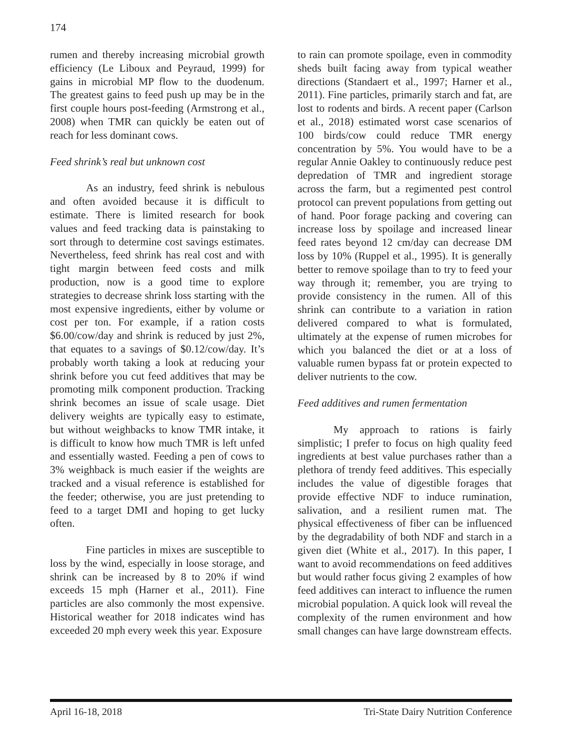174
rumen and thereby increasing microbial growth efficiency (Le Liboux and Peyraud, 1999) for gains in microbial MP flow to the duodenum. The greatest gains to feed push up may be in the first couple hours post-feeding (Armstrong et al., 2008) when TMR can quickly be eaten out of reach for less dominant cows.
Feed shrink’s real but unknown cost
As an industry, feed shrink is nebulous and often avoided because it is difficult to estimate. There is limited research for book values and feed tracking data is painstaking to sort through to determine cost savings estimates. Nevertheless, feed shrink has real cost and with tight margin between feed costs and milk production, now is a good time to explore strategies to decrease shrink loss starting with the most expensive ingredients, either by volume or cost per ton. For example, if a ration costs $6.00/cow/day and shrink is reduced by just 2%, that equates to a savings of $0.12/cow/day. It’s probably worth taking a look at reducing your shrink before you cut feed additives that may be promoting milk component production. Tracking shrink becomes an issue of scale usage. Diet delivery weights are typically easy to estimate, but without weighbacks to know TMR intake, it is difficult to know how much TMR is left unfed and essentially wasted. Feeding a pen of cows to 3% weighback is much easier if the weights are tracked and a visual reference is established for the feeder; otherwise, you are just pretending to feed to a target DMI and hoping to get lucky often.
Fine particles in mixes are susceptible to loss by the wind, especially in loose storage, and shrink can be increased by 8 to 20% if wind exceeds 15 mph (Harner et al., 2011). Fine particles are also commonly the most expensive. Historical weather for 2018 indicates wind has exceeded 20 mph every week this year. Exposure
to rain can promote spoilage, even in commodity sheds built facing away from typical weather directions (Standaert et al., 1997; Harner et al., 2011). Fine particles, primarily starch and fat, are lost to rodents and birds. A recent paper (Carlson et al., 2018) estimated worst case scenarios of 100 birds/cow could reduce TMR energy concentration by 5%. You would have to be a regular Annie Oakley to continuously reduce pest depredation of TMR and ingredient storage across the farm, but a regimented pest control protocol can prevent populations from getting out of hand. Poor forage packing and covering can increase loss by spoilage and increased linear feed rates beyond 12 cm/day can decrease DM loss by 10% (Ruppel et al., 1995). It is generally better to remove spoilage than to try to feed your way through it; remember, you are trying to provide consistency in the rumen. All of this shrink can contribute to a variation in ration delivered compared to what is formulated, ultimately at the expense of rumen microbes for which you balanced the diet or at a loss of valuable rumen bypass fat or protein expected to deliver nutrients to the cow.
Feed additives and rumen fermentation
My approach to rations is fairly simplistic; I prefer to focus on high quality feed ingredients at best value purchases rather than a plethora of trendy feed additives. This especially includes the value of digestible forages that provide effective NDF to induce rumination, salivation, and a resilient rumen mat. The physical effectiveness of fiber can be influenced by the degradability of both NDF and starch in a given diet (White et al., 2017). In this paper, I want to avoid recommendations on feed additives but would rather focus giving 2 examples of how feed additives can interact to influence the rumen microbial population. A quick look will reveal the complexity of the rumen environment and how small changes can have large downstream effects.
April 16-18, 2018 Tri-State Dairy Nutrition Conference